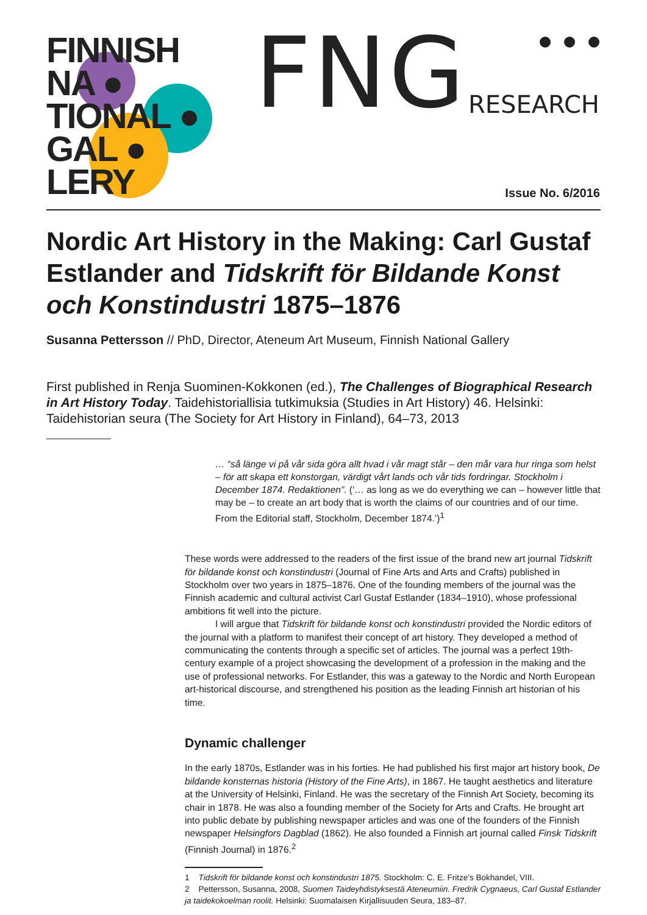FINNISH
NA ●
TIONAL ●
GAL ●
LERY
FNG RESEARCH
Issue No. 6/2016
Nordic Art History in the Making: Carl Gustaf Estlander and Tidskrift för Bildande Konst och Konstindustri 1875–1876
Susanna Pettersson // PhD, Director, Ateneum Art Museum, Finnish National Gallery
First published in Renja Suominen-Kokkonen (ed.), The Challenges of Biographical Research in Art History Today. Taidehistoriallisia tutkimuksia (Studies in Art History) 46. Helsinki: Taidehistorian seura (The Society for Art History in Finland), 64–73, 2013
… “så länge vi på vår sida göra allt hvad i vår magt står – den mår vara hur ringa som helst – för att skapa ett konstorgan, värdigt vårt lands och vår tids fordringar. Stockholm i December 1874. Redaktionen”. (‘… as long as we do everything we can – however little that may be – to create an art body that is worth the claims of our countries and of our time. From the Editorial staff, Stockholm, December 1874.’)<sup>1</sup>
These words were addressed to the readers of the first issue of the brand new art journal Tidskrift för bildande konst och konstindustri (Journal of Fine Arts and Arts and Crafts) published in Stockholm over two years in 1875–1876. One of the founding members of the journal was the Finnish academic and cultural activist Carl Gustaf Estlander (1834–1910), whose professional ambitions fit well into the picture.
I will argue that Tidskrift för bildande konst och konstindustri provided the Nordic editors of the journal with a platform to manifest their concept of art history. They developed a method of communicating the contents through a specific set of articles. The journal was a perfect 19th-century example of a project showcasing the development of a profession in the making and the use of professional networks. For Estlander, this was a gateway to the Nordic and North European art-historical discourse, and strengthened his position as the leading Finnish art historian of his time.
Dynamic challenger
In the early 1870s, Estlander was in his forties. He had published his first major art history book, De bildande konsternas historia (History of the Fine Arts), in 1867. He taught aesthetics and literature at the University of Helsinki, Finland. He was the secretary of the Finnish Art Society, becoming its chair in 1878. He was also a founding member of the Society for Arts and Crafts. He brought art into public debate by publishing newspaper articles and was one of the founders of the Finnish newspaper Helsingfors Dagblad (1862). He also founded a Finnish art journal called Finsk Tidskrift (Finnish Journal) in 1876.<sup>2</sup>
1 Tidskrift för bildande konst och konstindustri 1875. Stockholm: C. E. Fritze’s Bokhandel, VIII.
2 Pettersson, Susanna, 2008, Suomen Taideyhdistyksestä Ateneumiin. Fredrik Cygnaeus, Carl Gustaf Estlander ja taidekokoelman roolit. Helsinki: Suomalaisen Kirjallisuuden Seura, 183–87.